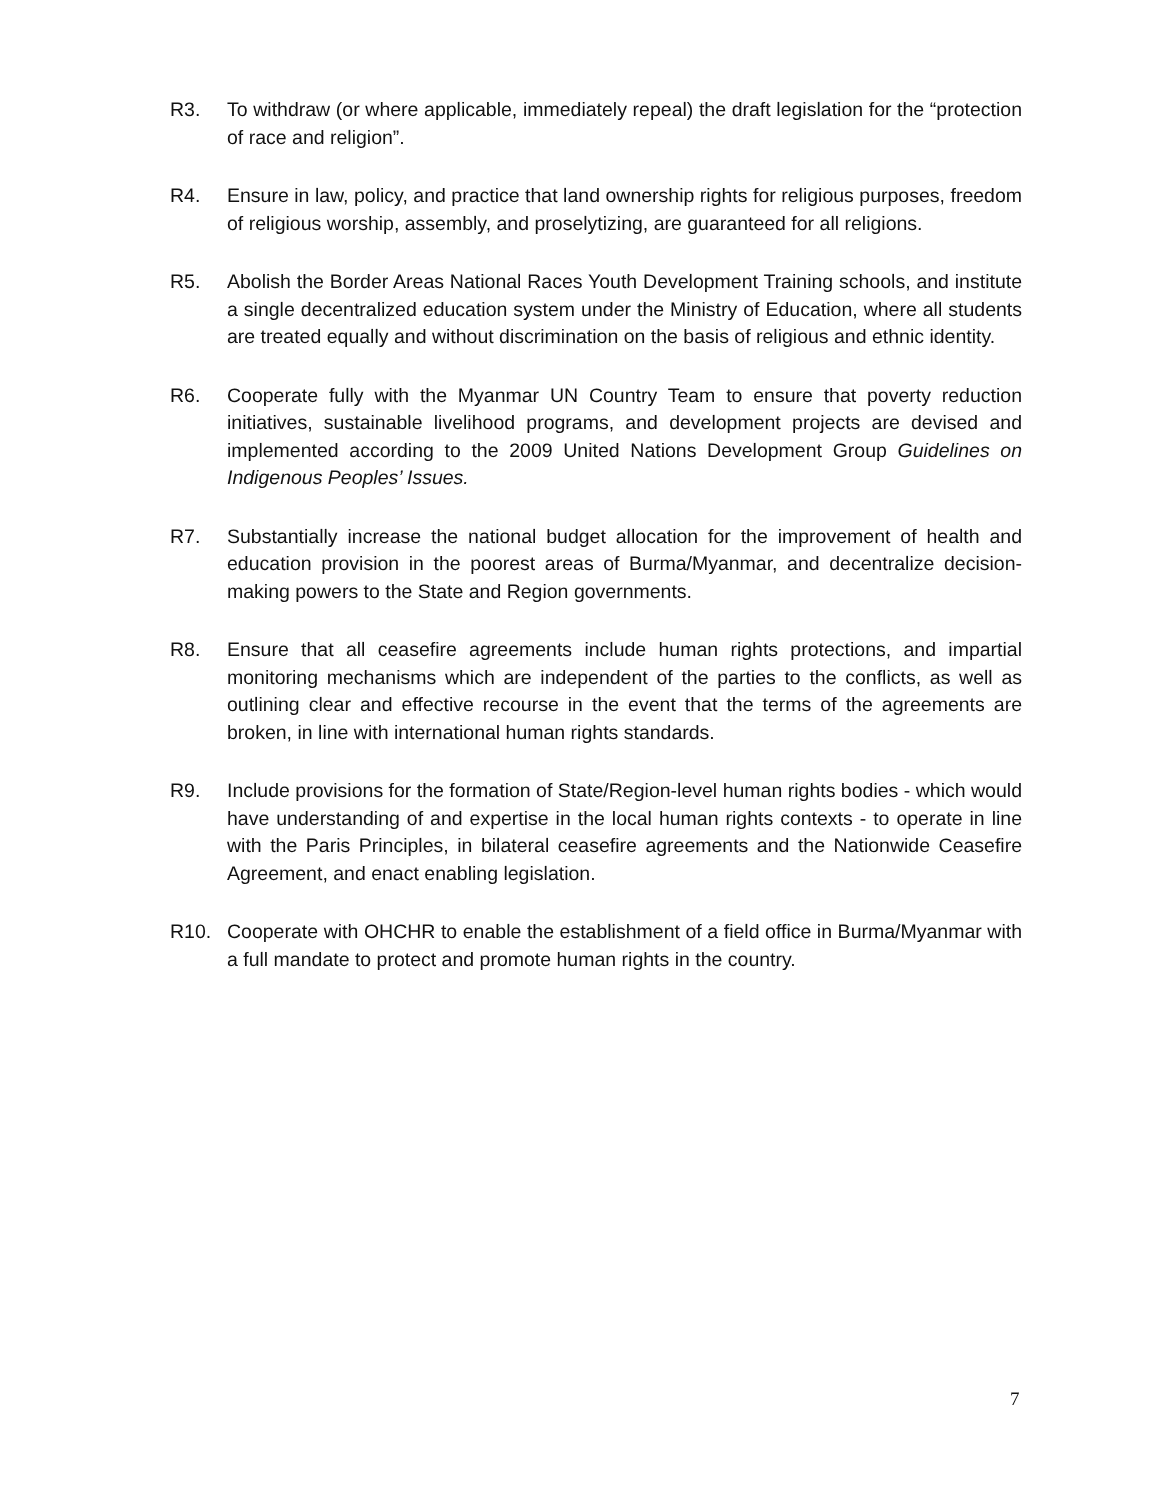R3. To withdraw (or where applicable, immediately repeal) the draft legislation for the “protection of race and religion”.
R4. Ensure in law, policy, and practice that land ownership rights for religious purposes, freedom of religious worship, assembly, and proselytizing, are guaranteed for all religions.
R5. Abolish the Border Areas National Races Youth Development Training schools, and institute a single decentralized education system under the Ministry of Education, where all students are treated equally and without discrimination on the basis of religious and ethnic identity.
R6. Cooperate fully with the Myanmar UN Country Team to ensure that poverty reduction initiatives, sustainable livelihood programs, and development projects are devised and implemented according to the 2009 United Nations Development Group Guidelines on Indigenous Peoples’ Issues.
R7. Substantially increase the national budget allocation for the improvement of health and education provision in the poorest areas of Burma/Myanmar, and decentralize decision-making powers to the State and Region governments.
R8. Ensure that all ceasefire agreements include human rights protections, and impartial monitoring mechanisms which are independent of the parties to the conflicts, as well as outlining clear and effective recourse in the event that the terms of the agreements are broken, in line with international human rights standards.
R9. Include provisions for the formation of State/Region-level human rights bodies - which would have understanding of and expertise in the local human rights contexts - to operate in line with the Paris Principles, in bilateral ceasefire agreements and the Nationwide Ceasefire Agreement, and enact enabling legislation.
R10. Cooperate with OHCHR to enable the establishment of a field office in Burma/Myanmar with a full mandate to protect and promote human rights in the country.
7